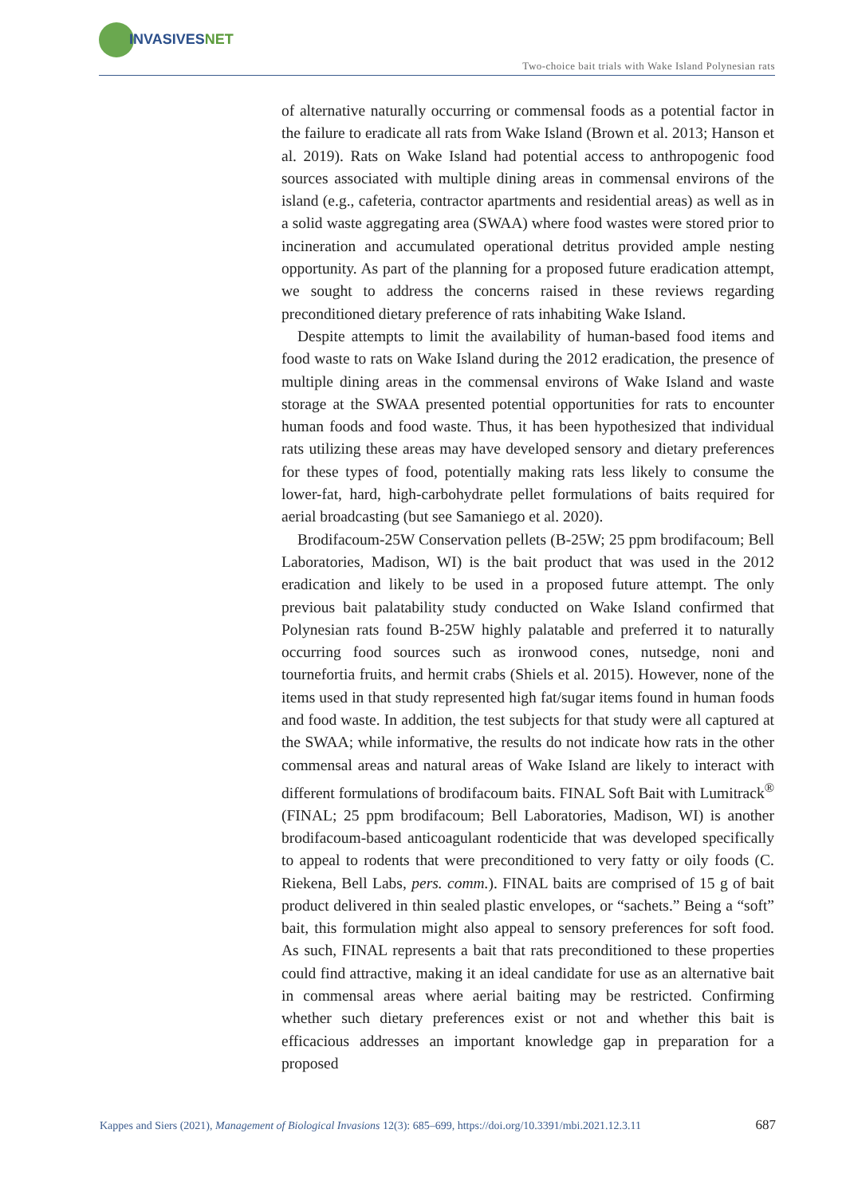INVASIVESNET
Two-choice bait trials with Wake Island Polynesian rats
of alternative naturally occurring or commensal foods as a potential factor in the failure to eradicate all rats from Wake Island (Brown et al. 2013; Hanson et al. 2019). Rats on Wake Island had potential access to anthropogenic food sources associated with multiple dining areas in commensal environs of the island (e.g., cafeteria, contractor apartments and residential areas) as well as in a solid waste aggregating area (SWAA) where food wastes were stored prior to incineration and accumulated operational detritus provided ample nesting opportunity. As part of the planning for a proposed future eradication attempt, we sought to address the concerns raised in these reviews regarding preconditioned dietary preference of rats inhabiting Wake Island.
Despite attempts to limit the availability of human-based food items and food waste to rats on Wake Island during the 2012 eradication, the presence of multiple dining areas in the commensal environs of Wake Island and waste storage at the SWAA presented potential opportunities for rats to encounter human foods and food waste. Thus, it has been hypothesized that individual rats utilizing these areas may have developed sensory and dietary preferences for these types of food, potentially making rats less likely to consume the lower-fat, hard, high-carbohydrate pellet formulations of baits required for aerial broadcasting (but see Samaniego et al. 2020).
Brodifacoum-25W Conservation pellets (B-25W; 25 ppm brodifacoum; Bell Laboratories, Madison, WI) is the bait product that was used in the 2012 eradication and likely to be used in a proposed future attempt. The only previous bait palatability study conducted on Wake Island confirmed that Polynesian rats found B-25W highly palatable and preferred it to naturally occurring food sources such as ironwood cones, nutsedge, noni and tournefortia fruits, and hermit crabs (Shiels et al. 2015). However, none of the items used in that study represented high fat/sugar items found in human foods and food waste. In addition, the test subjects for that study were all captured at the SWAA; while informative, the results do not indicate how rats in the other commensal areas and natural areas of Wake Island are likely to interact with different formulations of brodifacoum baits. FINAL Soft Bait with Lumitrack<sup>®</sup> (FINAL; 25 ppm brodifacoum; Bell Laboratories, Madison, WI) is another brodifacoum-based anticoagulant rodenticide that was developed specifically to appeal to rodents that were preconditioned to very fatty or oily foods (C. Riekena, Bell Labs, pers. comm.). FINAL baits are comprised of 15 g of bait product delivered in thin sealed plastic envelopes, or “sachets.” Being a “soft” bait, this formulation might also appeal to sensory preferences for soft food. As such, FINAL represents a bait that rats preconditioned to these properties could find attractive, making it an ideal candidate for use as an alternative bait in commensal areas where aerial baiting may be restricted. Confirming whether such dietary preferences exist or not and whether this bait is efficacious addresses an important knowledge gap in preparation for a proposed
Kappes and Siers (2021), Management of Biological Invasions 12(3): 685–699, https://doi.org/10.3391/mbi.2021.12.3.11 687